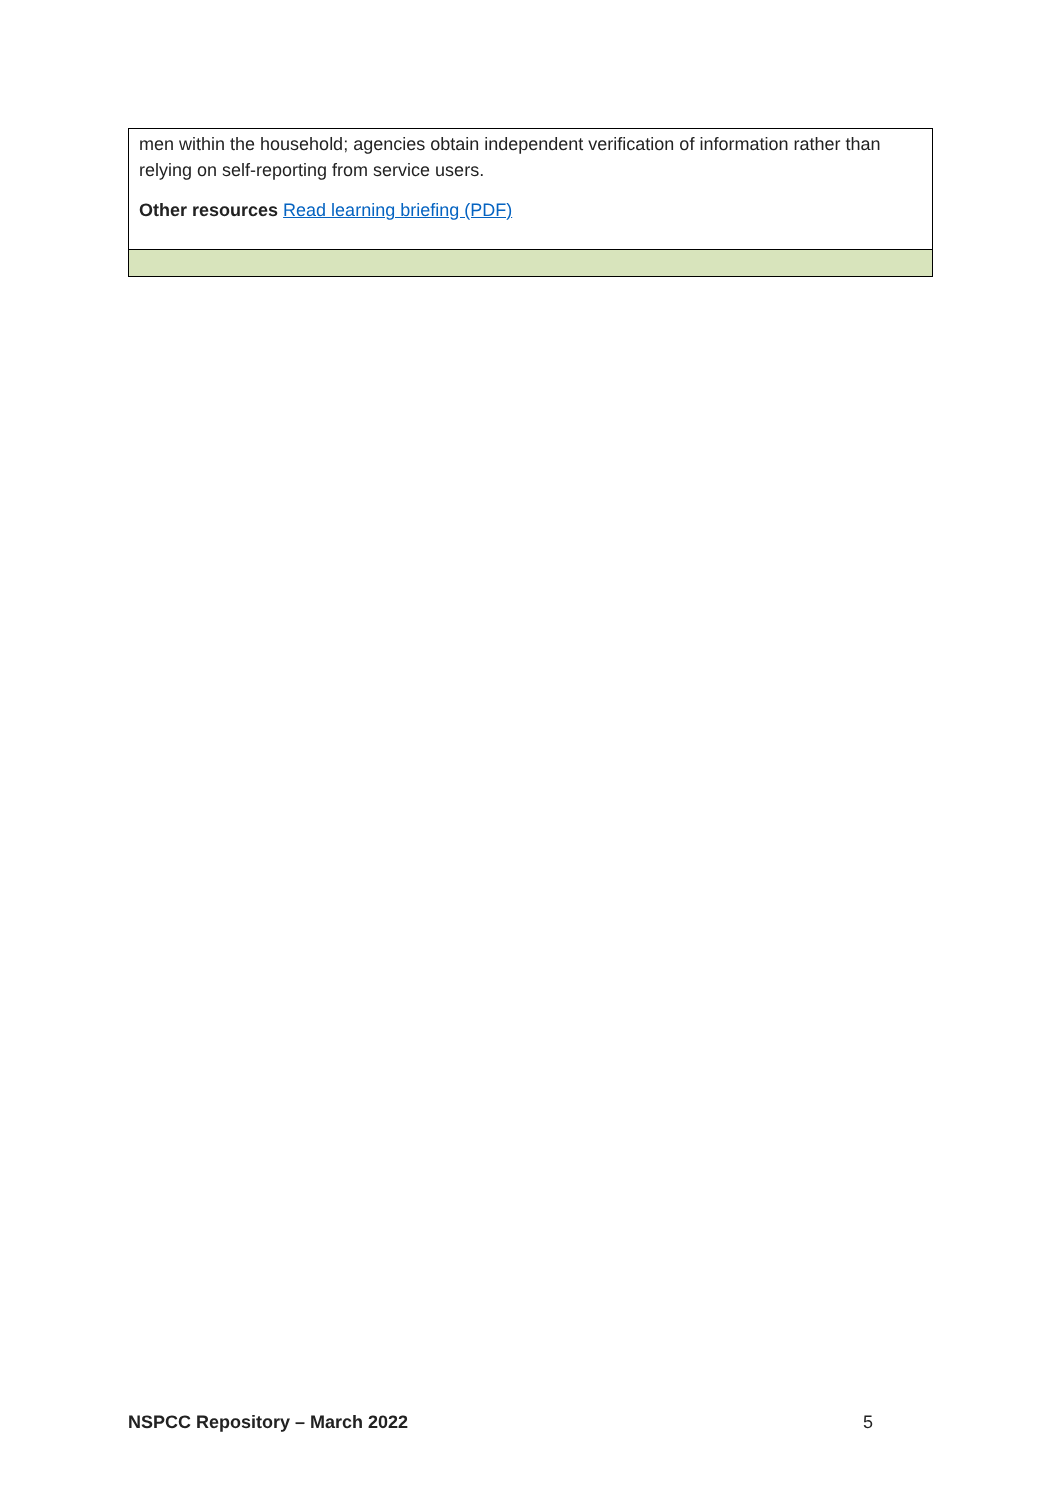| men within the household; agencies obtain independent verification of information rather than relying on self-reporting from service users. Other resources Read learning briefing (PDF) |
NSPCC Repository – March 2022 5